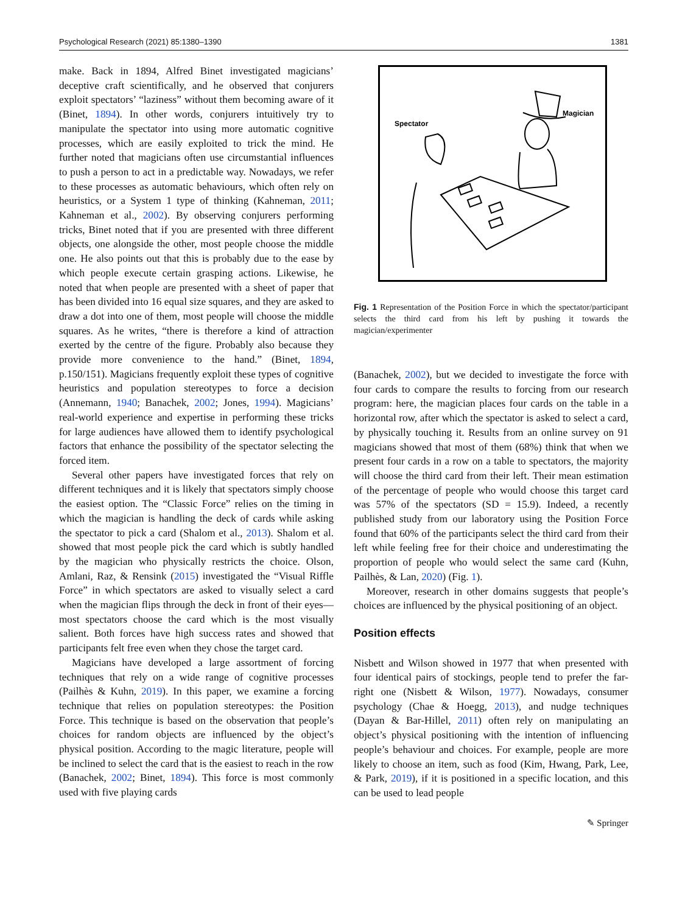Psychological Research (2021) 85:1380–1390 1381
make. Back in 1894, Alfred Binet investigated magicians’ deceptive craft scientifically, and he observed that conjurers exploit spectators’ “laziness” without them becoming aware of it (Binet, 1894). In other words, conjurers intuitively try to manipulate the spectator into using more automatic cognitive processes, which are easily exploited to trick the mind. He further noted that magicians often use circumstantial influences to push a person to act in a predictable way. Nowadays, we refer to these processes as automatic behaviours, which often rely on heuristics, or a System 1 type of thinking (Kahneman, 2011; Kahneman et al., 2002). By observing conjurers performing tricks, Binet noted that if you are presented with three different objects, one alongside the other, most people choose the middle one. He also points out that this is probably due to the ease by which people execute certain grasping actions. Likewise, he noted that when people are presented with a sheet of paper that has been divided into 16 equal size squares, and they are asked to draw a dot into one of them, most people will choose the middle squares. As he writes, “there is therefore a kind of attraction exerted by the centre of the figure. Probably also because they provide more convenience to the hand.” (Binet, 1894, p.150/151). Magicians frequently exploit these types of cognitive heuristics and population stereotypes to force a decision (Annemann, 1940; Banachek, 2002; Jones, 1994). Magicians’ real-world experience and expertise in performing these tricks for large audiences have allowed them to identify psychological factors that enhance the possibility of the spectator selecting the forced item.
Several other papers have investigated forces that rely on different techniques and it is likely that spectators simply choose the easiest option. The “Classic Force” relies on the timing in which the magician is handling the deck of cards while asking the spectator to pick a card (Shalom et al., 2013). Shalom et al. showed that most people pick the card which is subtly handled by the magician who physically restricts the choice. Olson, Amlani, Raz, & Rensink (2015) investigated the “Visual Riffle Force” in which spectators are asked to visually select a card when the magician flips through the deck in front of their eyes—most spectators choose the card which is the most visually salient. Both forces have high success rates and showed that participants felt free even when they chose the target card.
Magicians have developed a large assortment of forcing techniques that rely on a wide range of cognitive processes (Pailhès & Kuhn, 2019). In this paper, we examine a forcing technique that relies on population stereotypes: the Position Force. This technique is based on the observation that people’s choices for random objects are influenced by the object’s physical position. According to the magic literature, people will be inclined to select the card that is the easiest to reach in the row (Banachek, 2002; Binet, 1894). This force is most commonly used with five playing cards
Spectator
Magician
Fig. 1 Representation of the Position Force in which the spectator/participant selects the third card from his left by pushing it towards the magician/experimenter
(Banachek, 2002), but we decided to investigate the force with four cards to compare the results to forcing from our research program: here, the magician places four cards on the table in a horizontal row, after which the spectator is asked to select a card, by physically touching it. Results from an online survey on 91 magicians showed that most of them (68%) think that when we present four cards in a row on a table to spectators, the majority will choose the third card from their left. Their mean estimation of the percentage of people who would choose this target card was 57% of the spectators (SD = 15.9). Indeed, a recently published study from our laboratory using the Position Force found that 60% of the participants select the third card from their left while feeling free for their choice and underestimating the proportion of people who would select the same card (Kuhn, Pailhès, & Lan, 2020) (Fig. 1).
Moreover, research in other domains suggests that people’s choices are influenced by the physical positioning of an object.
Position effects
Nisbett and Wilson showed in 1977 that when presented with four identical pairs of stockings, people tend to prefer the far-right one (Nisbett & Wilson, 1977). Nowadays, consumer psychology (Chae & Hoegg, 2013), and nudge techniques (Dayan & Bar-Hillel, 2011) often rely on manipulating an object’s physical positioning with the intention of influencing people’s behaviour and choices. For example, people are more likely to choose an item, such as food (Kim, Hwang, Park, Lee, & Park, 2019), if it is positioned in a specific location, and this can be used to lead people
✎ Springer